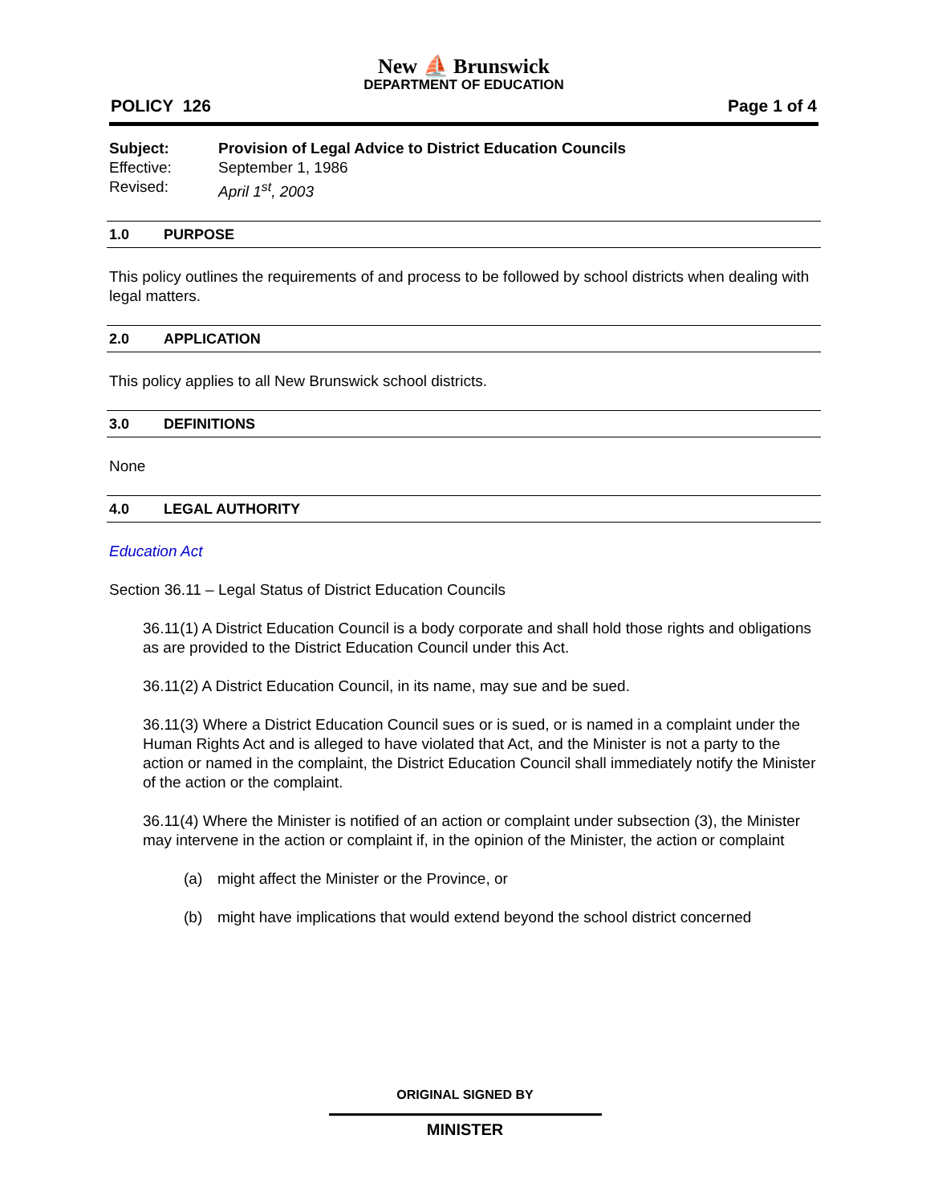New ⛵ Brunswick
DEPARTMENT OF EDUCATION
POLICY 126 Page 1 of 4
Subject: Provision of Legal Advice to District Education Councils
Effective: September 1, 1986
Revised: April 1<sup>st</sup>, 2003
1.0 PURPOSE
This policy outlines the requirements of and process to be followed by school districts when dealing with legal matters.
2.0 APPLICATION
This policy applies to all New Brunswick school districts.
3.0 DEFINITIONS
None
4.0 LEGAL AUTHORITY
Education Act
Section 36.11 – Legal Status of District Education Councils
36.11(1) A District Education Council is a body corporate and shall hold those rights and obligations as are provided to the District Education Council under this Act.
36.11(2) A District Education Council, in its name, may sue and be sued.
36.11(3) Where a District Education Council sues or is sued, or is named in a complaint under the Human Rights Act and is alleged to have violated that Act, and the Minister is not a party to the action or named in the complaint, the District Education Council shall immediately notify the Minister of the action or the complaint.
36.11(4) Where the Minister is notified of an action or complaint under subsection (3), the Minister may intervene in the action or complaint if, in the opinion of the Minister, the action or complaint
(a) might affect the Minister or the Province, or
(b) might have implications that would extend beyond the school district concerned
ORIGINAL SIGNED BY
MINISTER